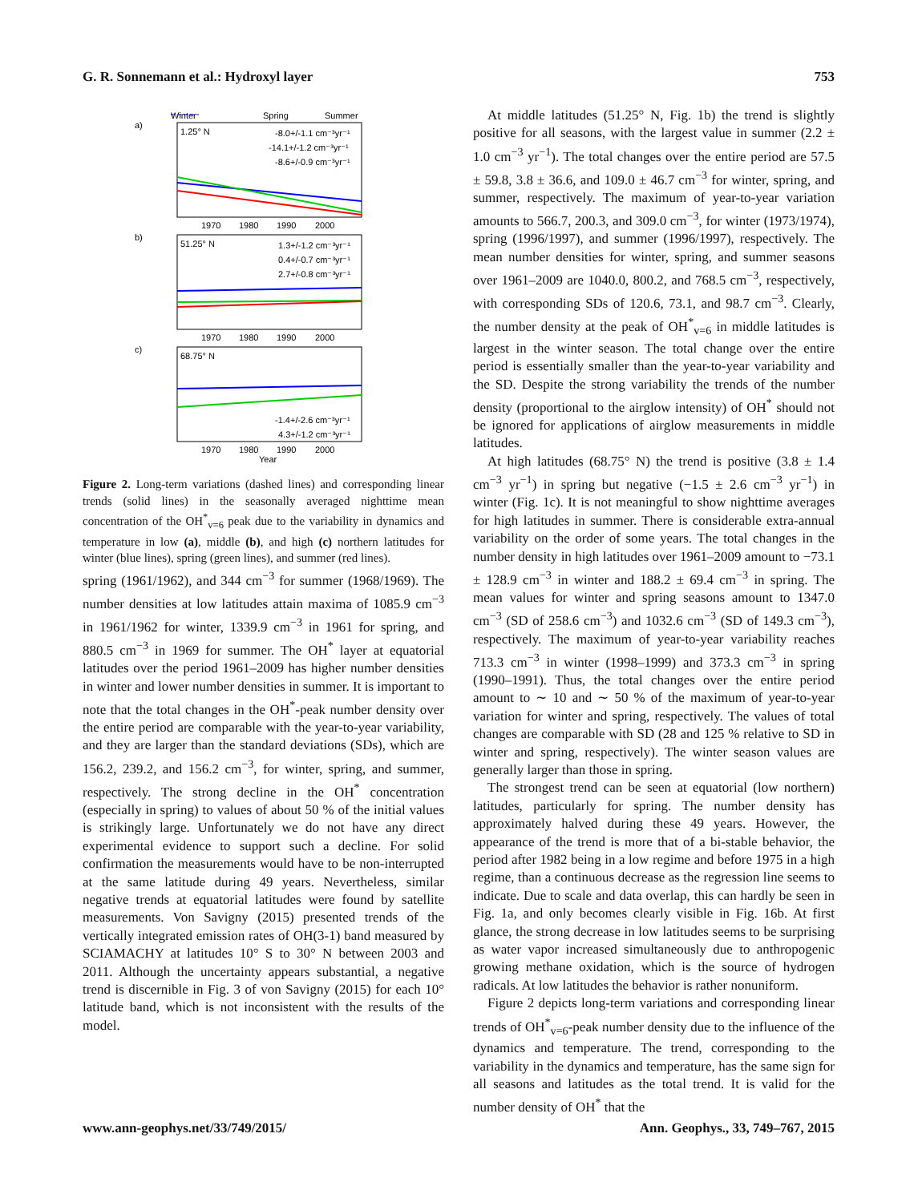G. R. Sonnemann et al.: Hydroxyl layer 753
Winter
Spring
Summer
a)
1.25° N
-8.0+/-1.1 cm⁻³yr⁻¹
-14.1+/-1.2 cm⁻³yr⁻¹
-8.6+/-0.9 cm⁻³yr⁻¹
1970
1980
1990
2000
b)
51.25° N
1.3+/-1.2 cm⁻³yr⁻¹
0.4+/-0.7 cm⁻³yr⁻¹
2.7+/-0.8 cm⁻³yr⁻¹
1970
1980
1990
2000
c)
68.75° N
-1.4+/-2.6 cm⁻³yr⁻¹
4.3+/-1.2 cm⁻³yr⁻¹
1970
1980
1990
2000
Year
Figure 2. Long-term variations (dashed lines) and corresponding linear trends (solid lines) in the seasonally averaged nighttime mean concentration of the OH<sup>*</sup><sub>v=6</sub> peak due to the variability in dynamics and temperature in low (a), middle (b), and high (c) northern latitudes for winter (blue lines), spring (green lines), and summer (red lines).
spring (1961/1962), and 344 cm<sup>−3</sup> for summer (1968/1969). The number densities at low latitudes attain maxima of 1085.9 cm<sup>−3</sup> in 1961/1962 for winter, 1339.9 cm<sup>−3</sup> in 1961 for spring, and 880.5 cm<sup>−3</sup> in 1969 for summer. The OH<sup>*</sup> layer at equatorial latitudes over the period 1961–2009 has higher number densities in winter and lower number densities in summer. It is important to note that the total changes in the OH<sup>*</sup>-peak number density over the entire period are comparable with the year-to-year variability, and they are larger than the standard deviations (SDs), which are 156.2, 239.2, and 156.2 cm<sup>−3</sup>, for winter, spring, and summer, respectively. The strong decline in the OH<sup>*</sup> concentration (especially in spring) to values of about 50 % of the initial values is strikingly large. Unfortunately we do not have any direct experimental evidence to support such a decline. For solid confirmation the measurements would have to be non-interrupted at the same latitude during 49 years. Nevertheless, similar negative trends at equatorial latitudes were found by satellite measurements. Von Savigny (2015) presented trends of the vertically integrated emission rates of OH(3-1) band measured by SCIAMACHY at latitudes 10° S to 30° N between 2003 and 2011. Although the uncertainty appears substantial, a negative trend is discernible in Fig. 3 of von Savigny (2015) for each 10° latitude band, which is not inconsistent with the results of the model.
At middle latitudes (51.25° N, Fig. 1b) the trend is slightly positive for all seasons, with the largest value in summer (2.2 ± 1.0 cm<sup>−3</sup> yr<sup>−1</sup>). The total changes over the entire period are 57.5 ± 59.8, 3.8 ± 36.6, and 109.0 ± 46.7 cm<sup>−3</sup> for winter, spring, and summer, respectively. The maximum of year-to-year variation amounts to 566.7, 200.3, and 309.0 cm<sup>−3</sup>, for winter (1973/1974), spring (1996/1997), and summer (1996/1997), respectively. The mean number densities for winter, spring, and summer seasons over 1961–2009 are 1040.0, 800.2, and 768.5 cm<sup>−3</sup>, respectively, with corresponding SDs of 120.6, 73.1, and 98.7 cm<sup>−3</sup>. Clearly, the number density at the peak of OH<sup>*</sup><sub>v=6</sub> in middle latitudes is largest in the winter season. The total change over the entire period is essentially smaller than the year-to-year variability and the SD. Despite the strong variability the trends of the number density (proportional to the airglow intensity) of OH<sup>*</sup> should not be ignored for applications of airglow measurements in middle latitudes.
At high latitudes (68.75° N) the trend is positive (3.8 ± 1.4 cm<sup>−3</sup> yr<sup>−1</sup>) in spring but negative (−1.5 ± 2.6 cm<sup>−3</sup> yr<sup>−1</sup>) in winter (Fig. 1c). It is not meaningful to show nighttime averages for high latitudes in summer. There is considerable extra-annual variability on the order of some years. The total changes in the number density in high latitudes over 1961–2009 amount to −73.1 ± 128.9 cm<sup>−3</sup> in winter and 188.2 ± 69.4 cm<sup>−3</sup> in spring. The mean values for winter and spring seasons amount to 1347.0 cm<sup>−3</sup> (SD of 258.6 cm<sup>−3</sup>) and 1032.6 cm<sup>−3</sup> (SD of 149.3 cm<sup>−3</sup>), respectively. The maximum of year-to-year variability reaches 713.3 cm<sup>−3</sup> in winter (1998–1999) and 373.3 cm<sup>−3</sup> in spring (1990–1991). Thus, the total changes over the entire period amount to ∼ 10 and ∼ 50 % of the maximum of year-to-year variation for winter and spring, respectively. The values of total changes are comparable with SD (28 and 125 % relative to SD in winter and spring, respectively). The winter season values are generally larger than those in spring.
The strongest trend can be seen at equatorial (low northern) latitudes, particularly for spring. The number density has approximately halved during these 49 years. However, the appearance of the trend is more that of a bi-stable behavior, the period after 1982 being in a low regime and before 1975 in a high regime, than a continuous decrease as the regression line seems to indicate. Due to scale and data overlap, this can hardly be seen in Fig. 1a, and only becomes clearly visible in Fig. 16b. At first glance, the strong decrease in low latitudes seems to be surprising as water vapor increased simultaneously due to anthropogenic growing methane oxidation, which is the source of hydrogen radicals. At low latitudes the behavior is rather nonuniform.
Figure 2 depicts long-term variations and corresponding linear trends of OH<sup>*</sup><sub>v=6</sub>-peak number density due to the influence of the dynamics and temperature. The trend, corresponding to the variability in the dynamics and temperature, has the same sign for all seasons and latitudes as the total trend. It is valid for the number density of OH<sup>*</sup> that the
www.ann-geophys.net/33/749/2015/ Ann. Geophys., 33, 749–767, 2015